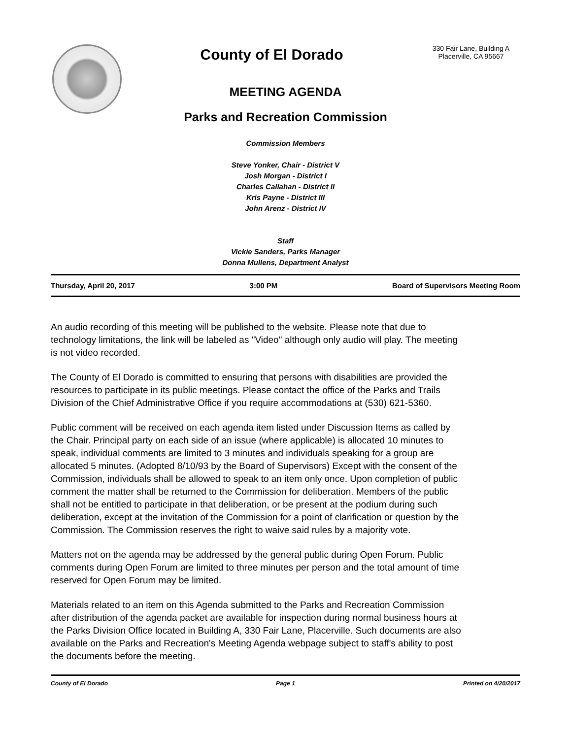County of El Dorado
330 Fair Lane, Building A
Placerville, CA 95667
MEETING AGENDA
Parks and Recreation Commission
Commission Members
Steve Yonker, Chair - District V
Josh Morgan - District I
Charles Callahan - District II
Kris Payne - District III
John Arenz - District IV
Staff
Vickie Sanders, Parks Manager
Donna Mullens, Department Analyst
Thursday, April 20, 2017 3:00 PM Board of Supervisors Meeting Room
An audio recording of this meeting will be published to the website. Please note that due to technology limitations, the link will be labeled as "Video" although only audio will play. The meeting is not video recorded.
The County of El Dorado is committed to ensuring that persons with disabilities are provided the resources to participate in its public meetings. Please contact the office of the Parks and Trails Division of the Chief Administrative Office if you require accommodations at (530) 621-5360.
Public comment will be received on each agenda item listed under Discussion Items as called by the Chair. Principal party on each side of an issue (where applicable) is allocated 10 minutes to speak, individual comments are limited to 3 minutes and individuals speaking for a group are allocated 5 minutes. (Adopted 8/10/93 by the Board of Supervisors) Except with the consent of the Commission, individuals shall be allowed to speak to an item only once. Upon completion of public comment the matter shall be returned to the Commission for deliberation. Members of the public shall not be entitled to participate in that deliberation, or be present at the podium during such deliberation, except at the invitation of the Commission for a point of clarification or question by the Commission. The Commission reserves the right to waive said rules by a majority vote.
Matters not on the agenda may be addressed by the general public during Open Forum. Public comments during Open Forum are limited to three minutes per person and the total amount of time reserved for Open Forum may be limited.
Materials related to an item on this Agenda submitted to the Parks and Recreation Commission after distribution of the agenda packet are available for inspection during normal business hours at the Parks Division Office located in Building A, 330 Fair Lane, Placerville. Such documents are also available on the Parks and Recreation's Meeting Agenda webpage subject to staff's ability to post the documents before the meeting.
County of El Dorado Page 1 Printed on 4/20/2017